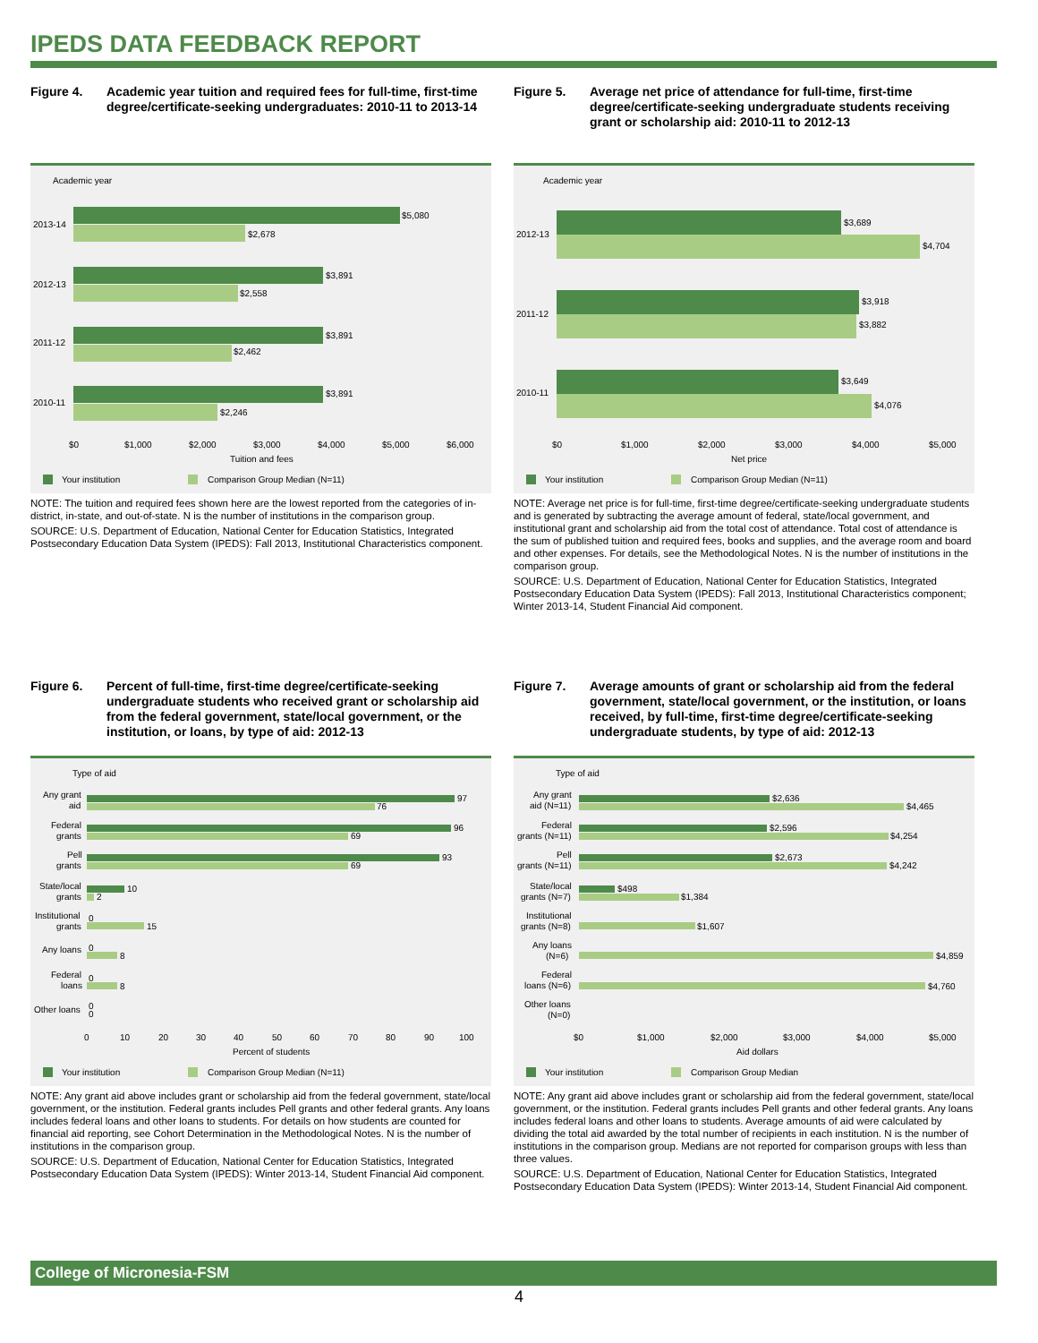IPEDS DATA FEEDBACK REPORT
Figure 4. Academic year tuition and required fees for full-time, first-time degree/certificate-seeking undergraduates: 2010-11 to 2013-14
Academic year
$5,080
$2,678
$3,891
$2,558
$3,891
$2,462
$3,891
$2,246
2013-14
2012-13
2011-12
2010-11
$0
$1,000
$2,000
$3,000
$4,000
$5,000
$6,000
Tuition and fees
Your institution
Comparison Group Median (N=11)
NOTE: The tuition and required fees shown here are the lowest reported from the categories of in-district, in-state, and out-of-state. N is the number of institutions in the comparison group.
SOURCE: U.S. Department of Education, National Center for Education Statistics, Integrated Postsecondary Education Data System (IPEDS): Fall 2013, Institutional Characteristics component.
Figure 5. Average net price of attendance for full-time, first-time degree/certificate-seeking undergraduate students receiving grant or scholarship aid: 2010-11 to 2012-13
Academic year
$3,689
$4,704
$3,918
$3,882
$3,649
$4,076
2012-13
2011-12
2010-11
$0
$1,000
$2,000
$3,000
$4,000
$5,000
Net price
Your institution
Comparison Group Median (N=11)
NOTE: Average net price is for full-time, first-time degree/certificate-seeking undergraduate students and is generated by subtracting the average amount of federal, state/local government, and institutional grant and scholarship aid from the total cost of attendance. Total cost of attendance is the sum of published tuition and required fees, books and supplies, and the average room and board and other expenses. For details, see the Methodological Notes. N is the number of institutions in the comparison group.
SOURCE: U.S. Department of Education, National Center for Education Statistics, Integrated Postsecondary Education Data System (IPEDS): Fall 2013, Institutional Characteristics component; Winter 2013-14, Student Financial Aid component.
Figure 6. Percent of full-time, first-time degree/certificate-seeking undergraduate students who received grant or scholarship aid from the federal government, state/local government, or the institution, or loans, by type of aid: 2012-13
Type of aid
97
76
96
69
93
69
10
2
0
15
0
8
0
8
0
0
Any grant
aid
Federal
grants
Pell
grants
State/local
grants
Institutional
grants
Any loans
Federal
loans
Other loans
0
10
20
30
40
50
60
70
80
90
100
Percent of students
Your institution
Comparison Group Median (N=11)
NOTE: Any grant aid above includes grant or scholarship aid from the federal government, state/local government, or the institution. Federal grants includes Pell grants and other federal grants. Any loans includes federal loans and other loans to students. For details on how students are counted for financial aid reporting, see Cohort Determination in the Methodological Notes. N is the number of institutions in the comparison group.
SOURCE: U.S. Department of Education, National Center for Education Statistics, Integrated Postsecondary Education Data System (IPEDS): Winter 2013-14, Student Financial Aid component.
Figure 7. Average amounts of grant or scholarship aid from the federal government, state/local government, or the institution, or loans received, by full-time, first-time degree/certificate-seeking undergraduate students, by type of aid: 2012-13
Type of aid
$2,636
$4,465
$2,596
$4,254
$2,673
$4,242
$498
$1,384
$1,607
$4,859
$4,760
Any grant
aid (N=11)
Federal
grants (N=11)
Pell
grants (N=11)
State/local
grants (N=7)
Institutional
grants (N=8)
Any loans
(N=6)
Federal
loans (N=6)
Other loans
(N=0)
$0
$1,000
$2,000
$3,000
$4,000
$5,000
Aid dollars
Your institution
Comparison Group Median
NOTE: Any grant aid above includes grant or scholarship aid from the federal government, state/local government, or the institution. Federal grants includes Pell grants and other federal grants. Any loans includes federal loans and other loans to students. Average amounts of aid were calculated by dividing the total aid awarded by the total number of recipients in each institution. N is the number of institutions in the comparison group. Medians are not reported for comparison groups with less than three values.
SOURCE: U.S. Department of Education, National Center for Education Statistics, Integrated Postsecondary Education Data System (IPEDS): Winter 2013-14, Student Financial Aid component.
College of Micronesia-FSM
4